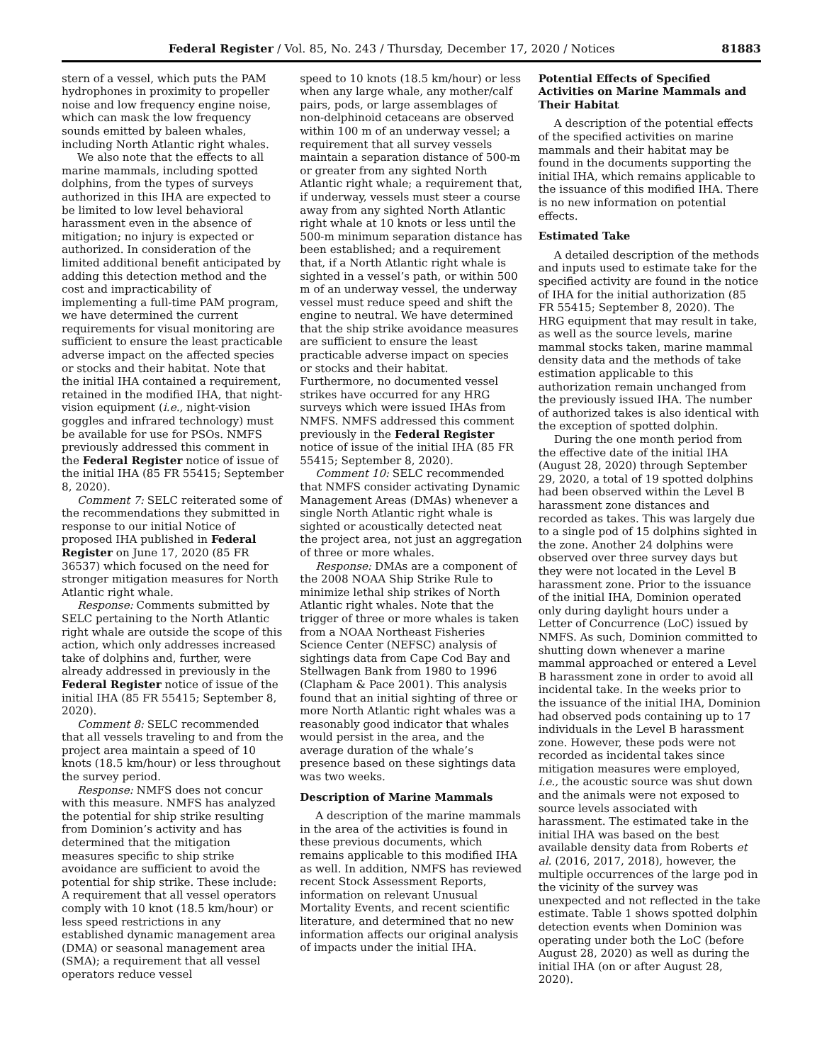Federal Register / Vol. 85, No. 243 / Thursday, December 17, 2020 / Notices 81883
stern of a vessel, which puts the PAM hydrophones in proximity to propeller noise and low frequency engine noise, which can mask the low frequency sounds emitted by baleen whales, including North Atlantic right whales.
We also note that the effects to all marine mammals, including spotted dolphins, from the types of surveys authorized in this IHA are expected to be limited to low level behavioral harassment even in the absence of mitigation; no injury is expected or authorized. In consideration of the limited additional benefit anticipated by adding this detection method and the cost and impracticability of implementing a full-time PAM program, we have determined the current requirements for visual monitoring are sufficient to ensure the least practicable adverse impact on the affected species or stocks and their habitat. Note that the initial IHA contained a requirement, retained in the modified IHA, that night-vision equipment (i.e., night-vision goggles and infrared technology) must be available for use for PSOs. NMFS previously addressed this comment in the Federal Register notice of issue of the initial IHA (85 FR 55415; September 8, 2020).
Comment 7: SELC reiterated some of the recommendations they submitted in response to our initial Notice of proposed IHA published in Federal Register on June 17, 2020 (85 FR 36537) which focused on the need for stronger mitigation measures for North Atlantic right whale.
Response: Comments submitted by SELC pertaining to the North Atlantic right whale are outside the scope of this action, which only addresses increased take of dolphins and, further, were already addressed in previously in the Federal Register notice of issue of the initial IHA (85 FR 55415; September 8, 2020).
Comment 8: SELC recommended that all vessels traveling to and from the project area maintain a speed of 10 knots (18.5 km/hour) or less throughout the survey period.
Response: NMFS does not concur with this measure. NMFS has analyzed the potential for ship strike resulting from Dominion’s activity and has determined that the mitigation measures specific to ship strike avoidance are sufficient to avoid the potential for ship strike. These include: A requirement that all vessel operators comply with 10 knot (18.5 km/hour) or less speed restrictions in any established dynamic management area (DMA) or seasonal management area (SMA); a requirement that all vessel operators reduce vessel
speed to 10 knots (18.5 km/hour) or less when any large whale, any mother/calf pairs, pods, or large assemblages of non-delphinoid cetaceans are observed within 100 m of an underway vessel; a requirement that all survey vessels maintain a separation distance of 500-m or greater from any sighted North Atlantic right whale; a requirement that, if underway, vessels must steer a course away from any sighted North Atlantic right whale at 10 knots or less until the 500-m minimum separation distance has been established; and a requirement that, if a North Atlantic right whale is sighted in a vessel’s path, or within 500 m of an underway vessel, the underway vessel must reduce speed and shift the engine to neutral. We have determined that the ship strike avoidance measures are sufficient to ensure the least practicable adverse impact on species or stocks and their habitat. Furthermore, no documented vessel strikes have occurred for any HRG surveys which were issued IHAs from NMFS. NMFS addressed this comment previously in the Federal Register notice of issue of the initial IHA (85 FR 55415; September 8, 2020).
Comment 10: SELC recommended that NMFS consider activating Dynamic Management Areas (DMAs) whenever a single North Atlantic right whale is sighted or acoustically detected neat the project area, not just an aggregation of three or more whales.
Response: DMAs are a component of the 2008 NOAA Ship Strike Rule to minimize lethal ship strikes of North Atlantic right whales. Note that the trigger of three or more whales is taken from a NOAA Northeast Fisheries Science Center (NEFSC) analysis of sightings data from Cape Cod Bay and Stellwagen Bank from 1980 to 1996 (Clapham & Pace 2001). This analysis found that an initial sighting of three or more North Atlantic right whales was a reasonably good indicator that whales would persist in the area, and the average duration of the whale’s presence based on these sightings data was two weeks.
Description of Marine Mammals
A description of the marine mammals in the area of the activities is found in these previous documents, which remains applicable to this modified IHA as well. In addition, NMFS has reviewed recent Stock Assessment Reports, information on relevant Unusual Mortality Events, and recent scientific literature, and determined that no new information affects our original analysis of impacts under the initial IHA.
Potential Effects of Specified Activities on Marine Mammals and Their Habitat
A description of the potential effects of the specified activities on marine mammals and their habitat may be found in the documents supporting the initial IHA, which remains applicable to the issuance of this modified IHA. There is no new information on potential effects.
Estimated Take
A detailed description of the methods and inputs used to estimate take for the specified activity are found in the notice of IHA for the initial authorization (85 FR 55415; September 8, 2020). The HRG equipment that may result in take, as well as the source levels, marine mammal stocks taken, marine mammal density data and the methods of take estimation applicable to this authorization remain unchanged from the previously issued IHA. The number of authorized takes is also identical with the exception of spotted dolphin.
During the one month period from the effective date of the initial IHA (August 28, 2020) through September 29, 2020, a total of 19 spotted dolphins had been observed within the Level B harassment zone distances and recorded as takes. This was largely due to a single pod of 15 dolphins sighted in the zone. Another 24 dolphins were observed over three survey days but they were not located in the Level B harassment zone. Prior to the issuance of the initial IHA, Dominion operated only during daylight hours under a Letter of Concurrence (LoC) issued by NMFS. As such, Dominion committed to shutting down whenever a marine mammal approached or entered a Level B harassment zone in order to avoid all incidental take. In the weeks prior to the issuance of the initial IHA, Dominion had observed pods containing up to 17 individuals in the Level B harassment zone. However, these pods were not recorded as incidental takes since mitigation measures were employed, i.e., the acoustic source was shut down and the animals were not exposed to source levels associated with harassment. The estimated take in the initial IHA was based on the best available density data from Roberts et al. (2016, 2017, 2018), however, the multiple occurrences of the large pod in the vicinity of the survey was unexpected and not reflected in the take estimate. Table 1 shows spotted dolphin detection events when Dominion was operating under both the LoC (before August 28, 2020) as well as during the initial IHA (on or after August 28, 2020).